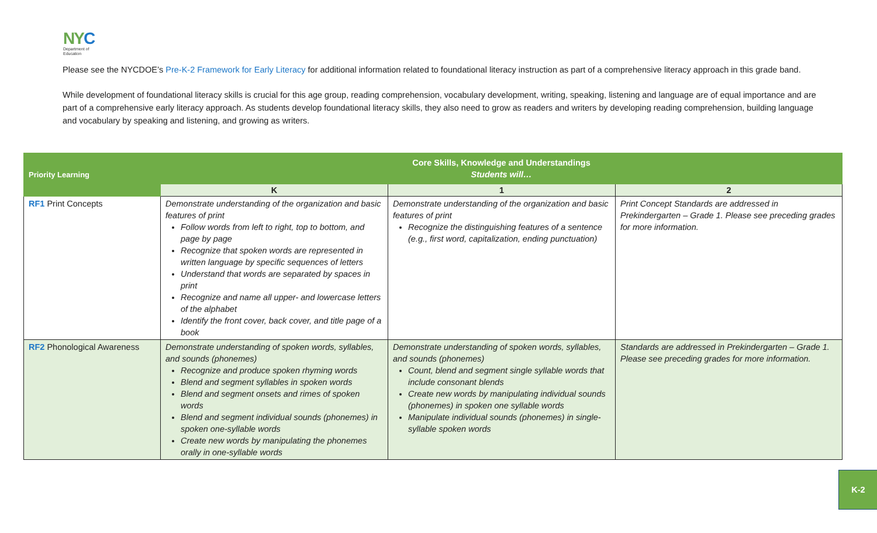NYC
Department of
Education
Please see the NYCDOE’s Pre-K-2 Framework for Early Literacy for additional information related to foundational literacy instruction as part of a comprehensive literacy approach in this grade band.
While development of foundational literacy skills is crucial for this age group, reading comprehension, vocabulary development, writing, speaking, listening and language are of equal importance and are part of a comprehensive early literacy approach. As students develop foundational literacy skills, they also need to grow as readers and writers by developing reading comprehension, building language and vocabulary by speaking and listening, and growing as writers.
| Priority Learning | Core Skills, Knowledge and Understandings Students will… | | |
| --- | --- | --- | --- |
| | K | 1 | 2 |
| RF1 Print Concepts | Demonstrate understanding of the organization and basic features of print Follow words from left to right, top to bottom, and page by page Recognize that spoken words are represented in written language by specific sequences of letters Understand that words are separated by spaces in print Recognize and name all upper- and lowercase letters of the alphabet Identify the front cover, back cover, and title page of a book | Demonstrate understanding of the organization and basic features of print Recognize the distinguishing features of a sentence (e.g., first word, capitalization, ending punctuation) | Print Concept Standards are addressed in Prekindergarten – Grade 1. Please see preceding grades for more information. |
| RF2 Phonological Awareness | Demonstrate understanding of spoken words, syllables, and sounds (phonemes) Recognize and produce spoken rhyming words Blend and segment syllables in spoken words Blend and segment onsets and rimes of spoken words Blend and segment individual sounds (phonemes) in spoken one-syllable words Create new words by manipulating the phonemes orally in one-syllable words | Demonstrate understanding of spoken words, syllables, and sounds (phonemes) Count, blend and segment single syllable words that include consonant blends Create new words by manipulating individual sounds (phonemes) in spoken one syllable words Manipulate individual sounds (phonemes) in single-syllable spoken words | Standards are addressed in Prekindergarten – Grade 1. Please see preceding grades for more information. |
K-2